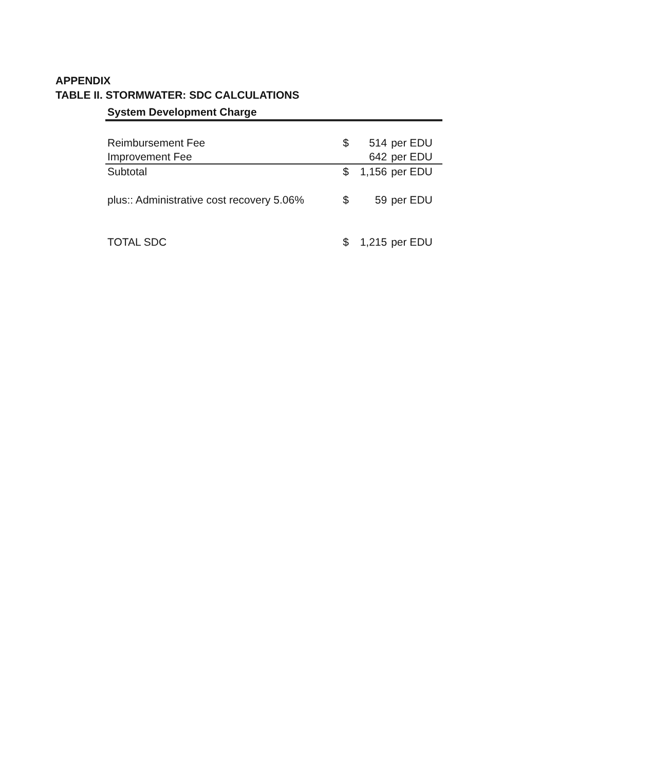APPENDIX
TABLE II. STORMWATER: SDC CALCULATIONS
| System Development Charge | | | |
| --- | --- | --- | --- |
| Reimbursement Fee | $ | 514 | per EDU |
| Improvement Fee | | 642 | per EDU |
| Subtotal | $ | 1,156 | per EDU |
| plus:: Administrative cost recovery 5.06% | $ | 59 | per EDU |
| TOTAL SDC | $ | 1,215 | per EDU |